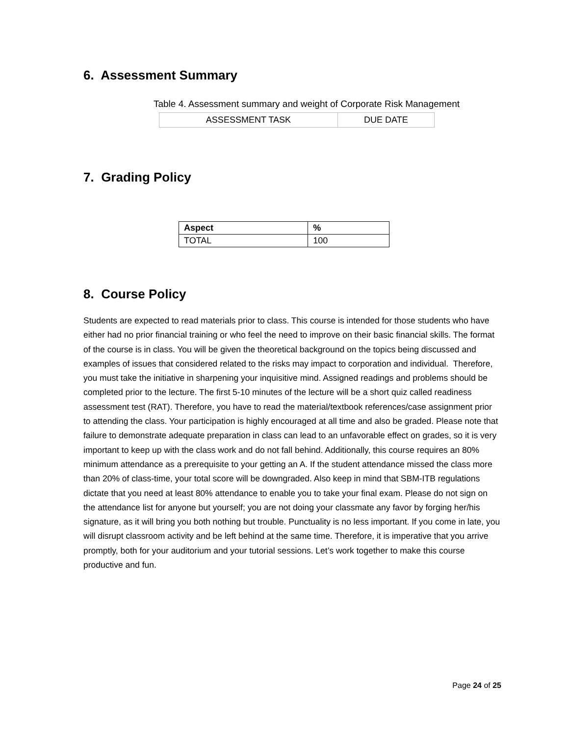6. Assessment Summary
Table 4. Assessment summary and weight of Corporate Risk Management
| ASSESSMENT TASK | DUE DATE |
7. Grading Policy
| Aspect | % |
| --- | --- |
| TOTAL | 100 |
8. Course Policy
Students are expected to read materials prior to class. This course is intended for those students who have either had no prior financial training or who feel the need to improve on their basic financial skills. The format of the course is in class. You will be given the theoretical background on the topics being discussed and examples of issues that considered related to the risks may impact to corporation and individual. Therefore, you must take the initiative in sharpening your inquisitive mind. Assigned readings and problems should be completed prior to the lecture. The first 5-10 minutes of the lecture will be a short quiz called readiness assessment test (RAT). Therefore, you have to read the material/textbook references/case assignment prior to attending the class. Your participation is highly encouraged at all time and also be graded. Please note that failure to demonstrate adequate preparation in class can lead to an unfavorable effect on grades, so it is very important to keep up with the class work and do not fall behind. Additionally, this course requires an 80% minimum attendance as a prerequisite to your getting an A. If the student attendance missed the class more than 20% of class-time, your total score will be downgraded. Also keep in mind that SBM-ITB regulations dictate that you need at least 80% attendance to enable you to take your final exam. Please do not sign on the attendance list for anyone but yourself; you are not doing your classmate any favor by forging her/his signature, as it will bring you both nothing but trouble. Punctuality is no less important. If you come in late, you will disrupt classroom activity and be left behind at the same time. Therefore, it is imperative that you arrive promptly, both for your auditorium and your tutorial sessions. Let’s work together to make this course productive and fun.
Page 24 of 25